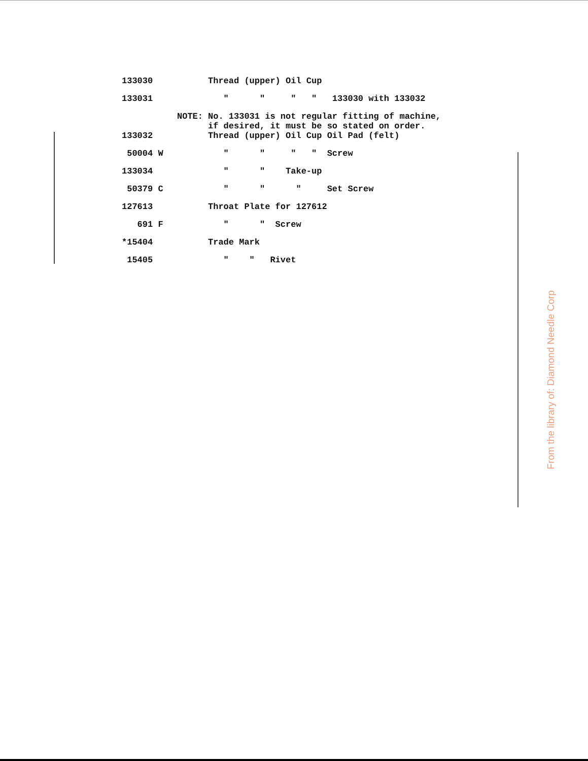| 133030 | Thread (upper) Oil Cup |
| 133031 | " " " " 133030 with 133032 |
| NOTE: | No. 133031 is not regular fitting of machine, if desired, it must be so stated on order. |
| 133032 | Thread (upper) Oil Cup Oil Pad (felt) |
| 50004 W | " " " " Screw |
| 133034 | " " Take-up |
| 50379 C | " " " Set Screw |
| 127613 | Throat Plate for 127612 |
| 691 F | " " Screw |
| *15404 | Trade Mark |
| 15405 | " " Rivet |
From the library of: Diamond Needle Corp